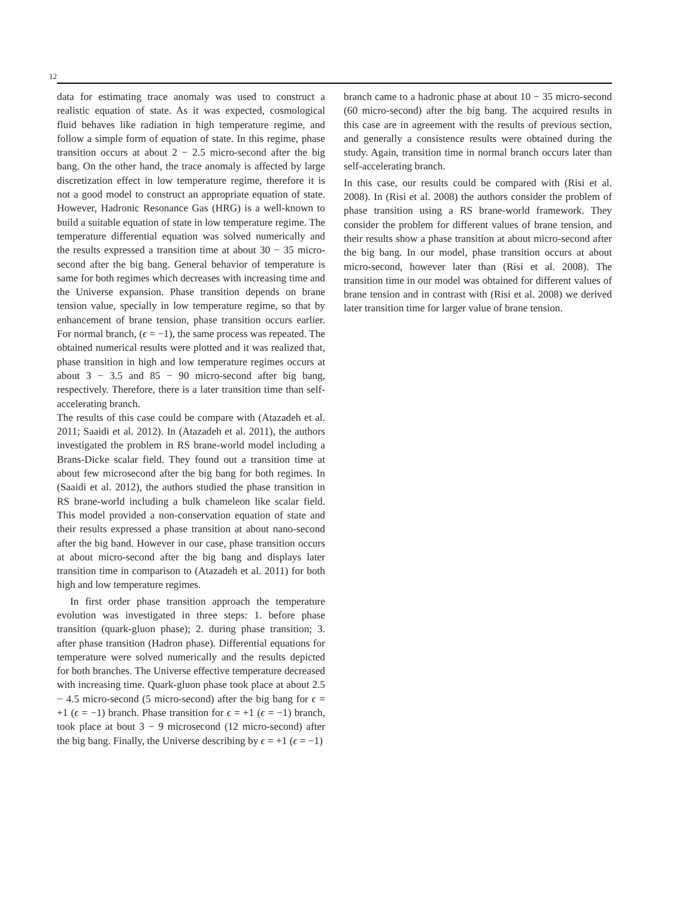12
data for estimating trace anomaly was used to construct a realistic equation of state. As it was expected, cosmological fluid behaves like radiation in high temperature regime, and follow a simple form of equation of state. In this regime, phase transition occurs at about 2 − 2.5 micro-second after the big bang. On the other hand, the trace anomaly is affected by large discretization effect in low temperature regime, therefore it is not a good model to construct an appropriate equation of state. However, Hadronic Resonance Gas (HRG) is a well-known to build a suitable equation of state in low temperature regime. The temperature differential equation was solved numerically and the results expressed a transition time at about 30 − 35 micro-second after the big bang. General behavior of temperature is same for both regimes which decreases with increasing time and the Universe expansion. Phase transition depends on brane tension value, specially in low temperature regime, so that by enhancement of brane tension, phase transition occurs earlier. For normal branch, (ϵ = −1), the same process was repeated. The obtained numerical results were plotted and it was realized that, phase transition in high and low temperature regimes occurs at about 3 − 3.5 and 85 − 90 micro-second after big bang, respectively. Therefore, there is a later transition time than self-accelerating branch.
The results of this case could be compare with (Atazadeh et al. 2011; Saaidi et al. 2012). In (Atazadeh et al. 2011), the authors investigated the problem in RS brane-world model including a Brans-Dicke scalar field. They found out a transition time at about few microsecond after the big bang for both regimes. In (Saaidi et al. 2012), the authors studied the phase transition in RS brane-world including a bulk chameleon like scalar field. This model provided a non-conservation equation of state and their results expressed a phase transition at about nano-second after the big band. However in our case, phase transition occurs at about micro-second after the big bang and displays later transition time in comparison to (Atazadeh et al. 2011) for both high and low temperature regimes.
In first order phase transition approach the temperature evolution was investigated in three steps: 1. before phase transition (quark-gluon phase); 2. during phase transition; 3. after phase transition (Hadron phase). Differential equations for temperature were solved numerically and the results depicted for both branches. The Universe effective temperature decreased with increasing time. Quark-gluon phase took place at about 2.5 − 4.5 micro-second (5 micro-second) after the big bang for ϵ = +1 (ϵ = −1) branch. Phase transition for ϵ = +1 (ϵ = −1) branch, took place at bout 3 − 9 microsecond (12 micro-second) after the big bang. Finally, the Universe describing by ϵ = +1 (ϵ = −1)
branch came to a hadronic phase at about 10 − 35 micro-second (60 micro-second) after the big bang. The acquired results in this case are in agreement with the results of previous section, and generally a consistence results were obtained during the study. Again, transition time in normal branch occurs later than self-accelerating branch.
In this case, our results could be compared with (Risi et al. 2008). In (Risi et al. 2008) the authors consider the problem of phase transition using a RS brane-world framework. They consider the problem for different values of brane tension, and their results show a phase transition at about micro-second after the big bang. In our model, phase transition occurs at about micro-second, however later than (Risi et al. 2008). The transition time in our model was obtained for different values of brane tension and in contrast with (Risi et al. 2008) we derived later transition time for larger value of brane tension.